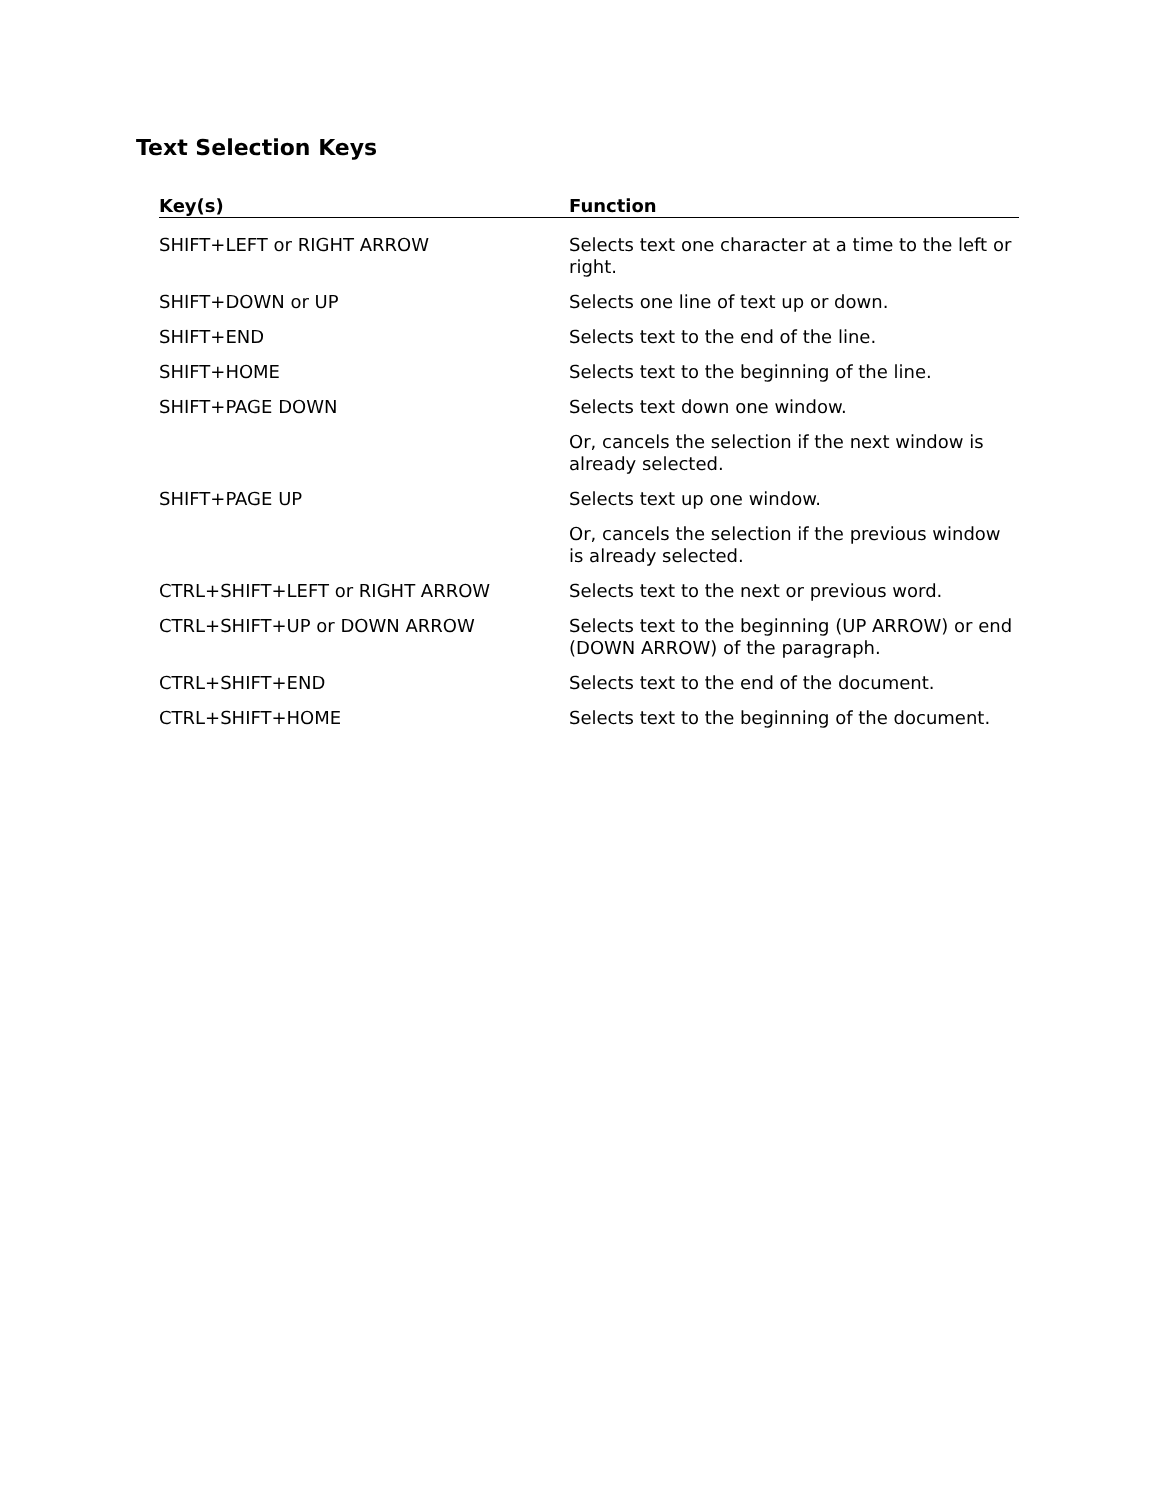Text Selection Keys
| Key(s) | Function |
| --- | --- |
| SHIFT+LEFT or RIGHT ARROW | Selects text one character at a time to the left or right. |
| SHIFT+DOWN or UP | Selects one line of text up or down. |
| SHIFT+END | Selects text to the end of the line. |
| SHIFT+HOME | Selects text to the beginning of the line. |
| SHIFT+PAGE DOWN | Selects text down one window. |
| | Or, cancels the selection if the next window is already selected. |
| SHIFT+PAGE UP | Selects text up one window. |
| | Or, cancels the selection if the previous window is already selected. |
| CTRL+SHIFT+LEFT or RIGHT ARROW | Selects text to the next or previous word. |
| CTRL+SHIFT+UP or DOWN ARROW | Selects text to the beginning (UP ARROW) or end (DOWN ARROW) of the paragraph. |
| CTRL+SHIFT+END | Selects text to the end of the document. |
| CTRL+SHIFT+HOME | Selects text to the beginning of the document. |